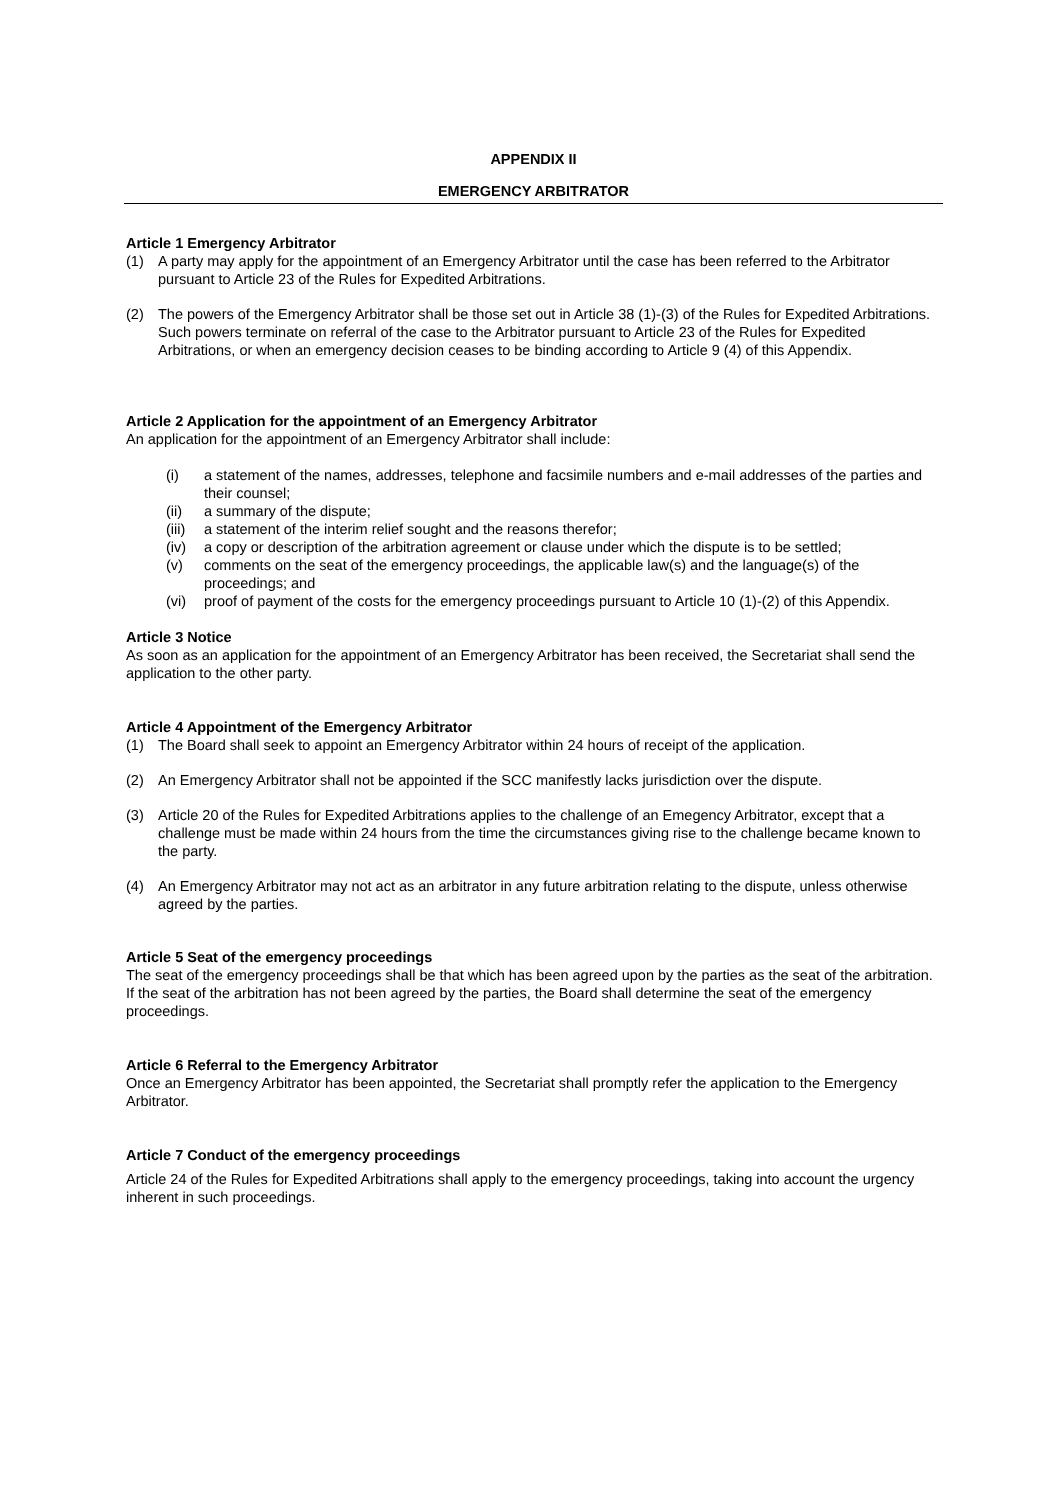APPENDIX II
EMERGENCY ARBITRATOR
Article 1 Emergency Arbitrator
(1) A party may apply for the appointment of an Emergency Arbitrator until the case has been referred to the Arbitrator pursuant to Article 23 of the Rules for Expedited Arbitrations.
(2) The powers of the Emergency Arbitrator shall be those set out in Article 38 (1)-(3) of the Rules for Expedited Arbitrations. Such powers terminate on referral of the case to the Arbitrator pursuant to Article 23 of the Rules for Expedited Arbitrations, or when an emergency decision ceases to be binding according to Article 9 (4) of this Appendix.
Article 2 Application for the appointment of an Emergency Arbitrator
An application for the appointment of an Emergency Arbitrator shall include:
(i) a statement of the names, addresses, telephone and facsimile numbers and e-mail addresses of the parties and their counsel;
(ii) a summary of the dispute;
(iii) a statement of the interim relief sought and the reasons therefor;
(iv) a copy or description of the arbitration agreement or clause under which the dispute is to be settled;
(v) comments on the seat of the emergency proceedings, the applicable law(s) and the language(s) of the proceedings; and
(vi) proof of payment of the costs for the emergency proceedings pursuant to Article 10 (1)-(2) of this Appendix.
Article 3 Notice
As soon as an application for the appointment of an Emergency Arbitrator has been received, the Secretariat shall send the application to the other party.
Article 4 Appointment of the Emergency Arbitrator
(1) The Board shall seek to appoint an Emergency Arbitrator within 24 hours of receipt of the application.
(2) An Emergency Arbitrator shall not be appointed if the SCC manifestly lacks jurisdiction over the dispute.
(3) Article 20 of the Rules for Expedited Arbitrations applies to the challenge of an Emegency Arbitrator, except that a challenge must be made within 24 hours from the time the circumstances giving rise to the challenge became known to the party.
(4) An Emergency Arbitrator may not act as an arbitrator in any future arbitration relating to the dispute, unless otherwise agreed by the parties.
Article 5 Seat of the emergency proceedings
The seat of the emergency proceedings shall be that which has been agreed upon by the parties as the seat of the arbitration. If the seat of the arbitration has not been agreed by the parties, the Board shall determine the seat of the emergency proceedings.
Article 6 Referral to the Emergency Arbitrator
Once an Emergency Arbitrator has been appointed, the Secretariat shall promptly refer the application to the Emergency Arbitrator.
Article 7 Conduct of the emergency proceedings
Article 24 of the Rules for Expedited Arbitrations shall apply to the emergency proceedings, taking into account the urgency inherent in such proceedings.